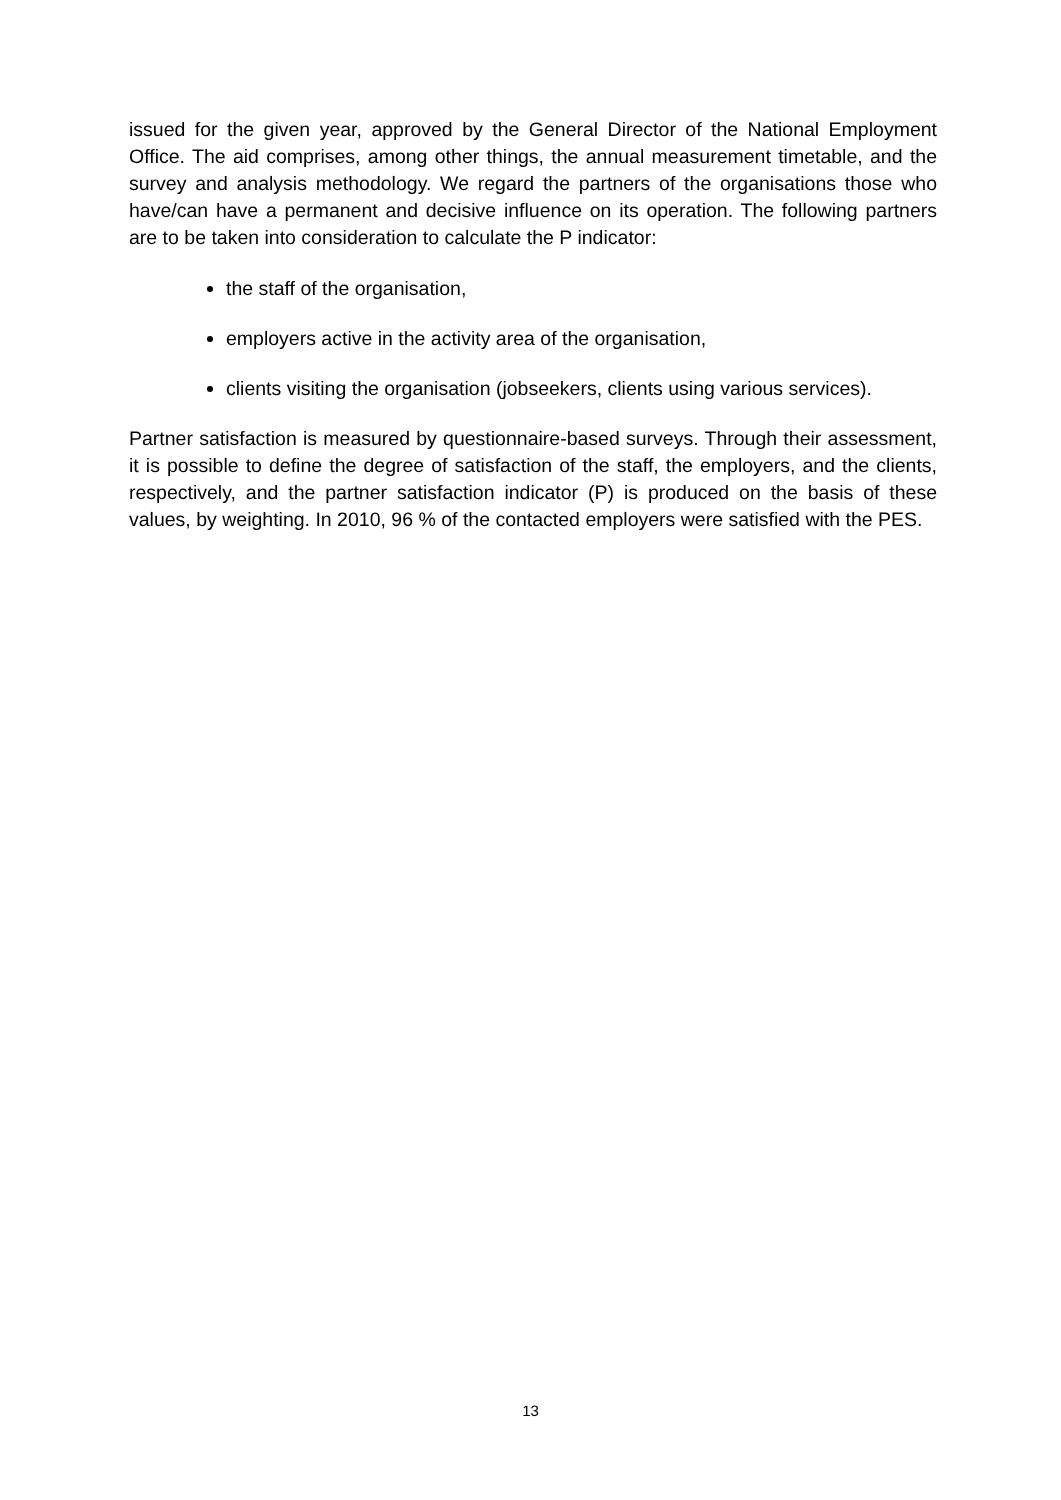issued for the given year, approved by the General Director of the National Employment Office. The aid comprises, among other things, the annual measurement timetable, and the survey and analysis methodology. We regard the partners of the organisations those who have/can have a permanent and decisive influence on its operation. The following partners are to be taken into consideration to calculate the P indicator:
the staff of the organisation,
employers active in the activity area of the organisation,
clients visiting the organisation (jobseekers, clients using various services).
Partner satisfaction is measured by questionnaire-based surveys. Through their assessment, it is possible to define the degree of satisfaction of the staff, the employers, and the clients, respectively, and the partner satisfaction indicator (P) is produced on the basis of these values, by weighting. In 2010, 96 % of the contacted employers were satisfied with the PES.
13